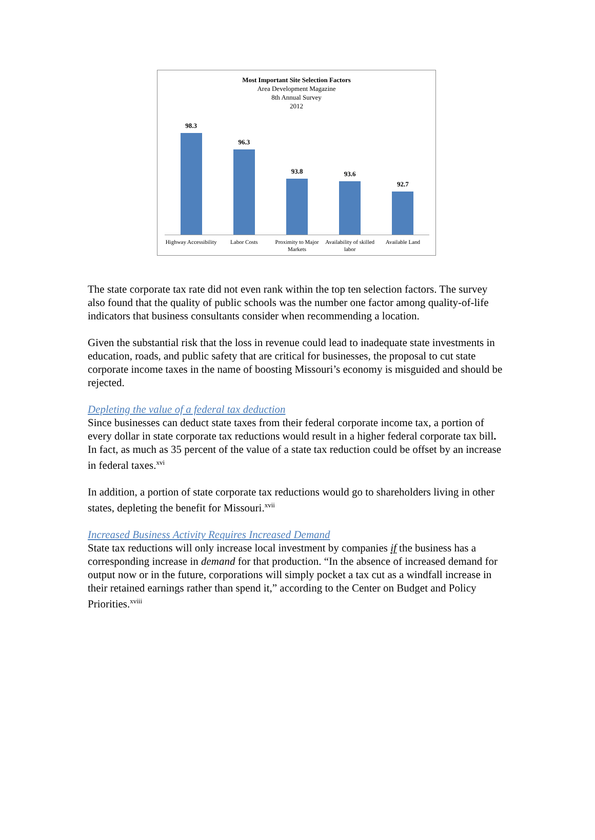Most Important Site Selection Factors
Area Development Magazine
8th Annual Survey
2012
98.3 96.3 93.8 93.6 92.7
Highway Accessibility Labor Costs Proximity to Major Markets Availability of skilled labor Available Land
The state corporate tax rate did not even rank within the top ten selection factors. The survey also found that the quality of public schools was the number one factor among quality-of-life indicators that business consultants consider when recommending a location.
Given the substantial risk that the loss in revenue could lead to inadequate state investments in education, roads, and public safety that are critical for businesses, the proposal to cut state corporate income taxes in the name of boosting Missouri’s economy is misguided and should be rejected.
Depleting the value of a federal tax deduction
Since businesses can deduct state taxes from their federal corporate income tax, a portion of every dollar in state corporate tax reductions would result in a higher federal corporate tax bill. In fact, as much as 35 percent of the value of a state tax reduction could be offset by an increase in federal taxes.<sup>xvi</sup>
In addition, a portion of state corporate tax reductions would go to shareholders living in other states, depleting the benefit for Missouri.<sup>xvii</sup>
Increased Business Activity Requires Increased Demand
State tax reductions will only increase local investment by companies if the business has a corresponding increase in demand for that production. “In the absence of increased demand for output now or in the future, corporations will simply pocket a tax cut as a windfall increase in their retained earnings rather than spend it,” according to the Center on Budget and Policy Priorities.<sup>xviii</sup>